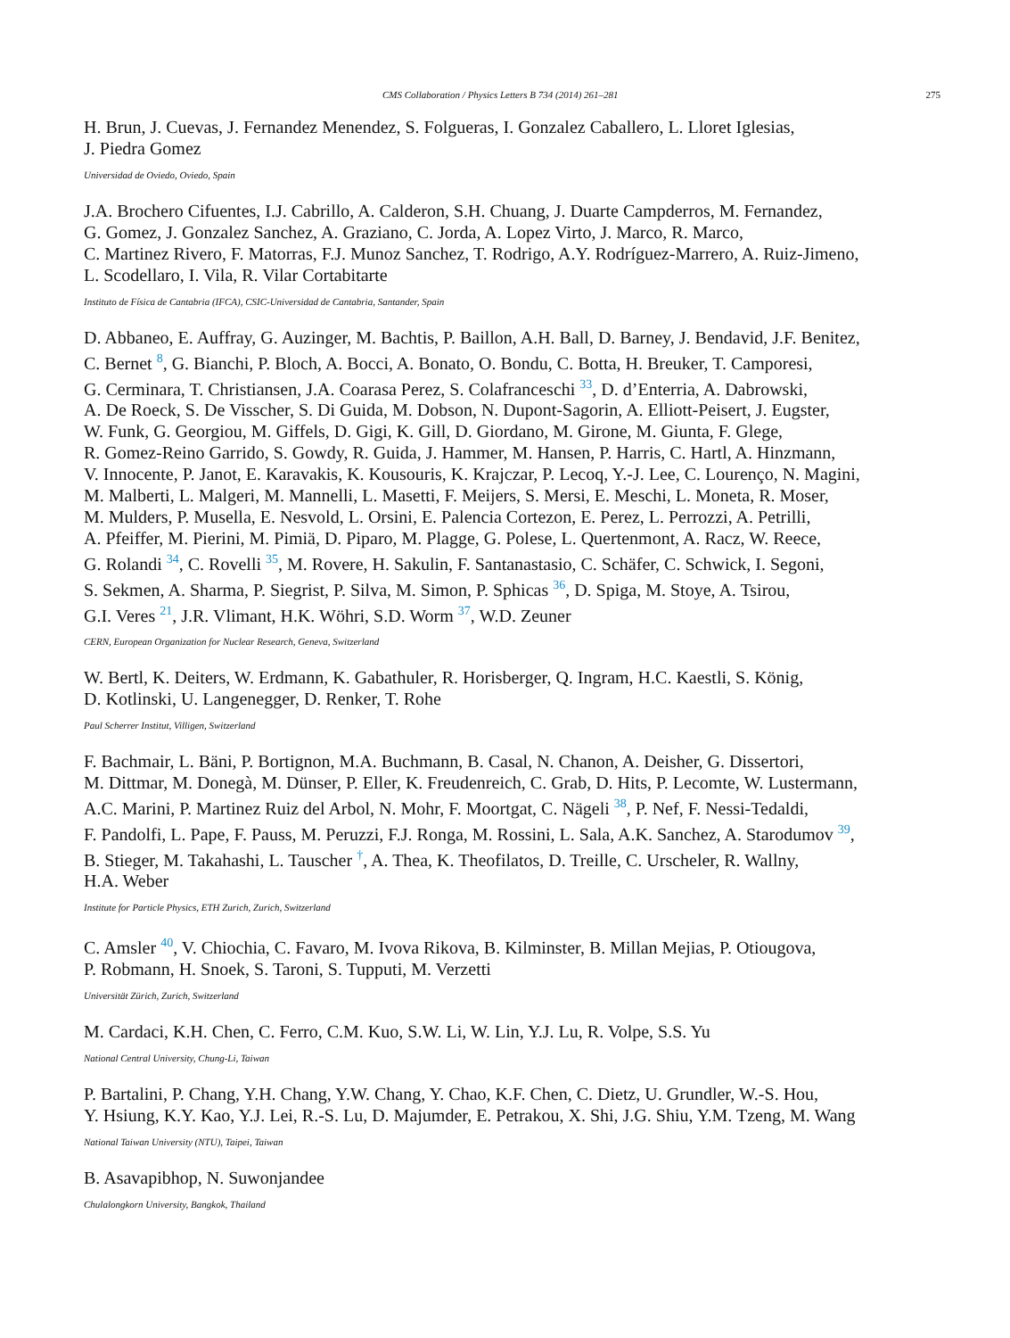CMS Collaboration / Physics Letters B 734 (2014) 261–281 275
H. Brun, J. Cuevas, J. Fernandez Menendez, S. Folgueras, I. Gonzalez Caballero, L. Lloret Iglesias,
J. Piedra Gomez
Universidad de Oviedo, Oviedo, Spain
J.A. Brochero Cifuentes, I.J. Cabrillo, A. Calderon, S.H. Chuang, J. Duarte Campderros, M. Fernandez,
G. Gomez, J. Gonzalez Sanchez, A. Graziano, C. Jorda, A. Lopez Virto, J. Marco, R. Marco,
C. Martinez Rivero, F. Matorras, F.J. Munoz Sanchez, T. Rodrigo, A.Y. Rodríguez-Marrero, A. Ruiz-Jimeno,
L. Scodellaro, I. Vila, R. Vilar Cortabitarte
Instituto de Física de Cantabria (IFCA), CSIC-Universidad de Cantabria, Santander, Spain
D. Abbaneo, E. Auffray, G. Auzinger, M. Bachtis, P. Baillon, A.H. Ball, D. Barney, J. Bendavid, J.F. Benitez,
C. Bernet <sup>8</sup>, G. Bianchi, P. Bloch, A. Bocci, A. Bonato, O. Bondu, C. Botta, H. Breuker, T. Camporesi,
G. Cerminara, T. Christiansen, J.A. Coarasa Perez, S. Colafranceschi <sup>33</sup>, D. d’Enterria, A. Dabrowski,
A. De Roeck, S. De Visscher, S. Di Guida, M. Dobson, N. Dupont-Sagorin, A. Elliott-Peisert, J. Eugster,
W. Funk, G. Georgiou, M. Giffels, D. Gigi, K. Gill, D. Giordano, M. Girone, M. Giunta, F. Glege,
R. Gomez-Reino Garrido, S. Gowdy, R. Guida, J. Hammer, M. Hansen, P. Harris, C. Hartl, A. Hinzmann,
V. Innocente, P. Janot, E. Karavakis, K. Kousouris, K. Krajczar, P. Lecoq, Y.-J. Lee, C. Lourenço, N. Magini,
M. Malberti, L. Malgeri, M. Mannelli, L. Masetti, F. Meijers, S. Mersi, E. Meschi, L. Moneta, R. Moser,
M. Mulders, P. Musella, E. Nesvold, L. Orsini, E. Palencia Cortezon, E. Perez, L. Perrozzi, A. Petrilli,
A. Pfeiffer, M. Pierini, M. Pimiä, D. Piparo, M. Plagge, G. Polese, L. Quertenmont, A. Racz, W. Reece,
G. Rolandi <sup>34</sup>, C. Rovelli <sup>35</sup>, M. Rovere, H. Sakulin, F. Santanastasio, C. Schäfer, C. Schwick, I. Segoni,
S. Sekmen, A. Sharma, P. Siegrist, P. Silva, M. Simon, P. Sphicas <sup>36</sup>, D. Spiga, M. Stoye, A. Tsirou,
G.I. Veres <sup>21</sup>, J.R. Vlimant, H.K. Wöhri, S.D. Worm <sup>37</sup>, W.D. Zeuner
CERN, European Organization for Nuclear Research, Geneva, Switzerland
W. Bertl, K. Deiters, W. Erdmann, K. Gabathuler, R. Horisberger, Q. Ingram, H.C. Kaestli, S. König,
D. Kotlinski, U. Langenegger, D. Renker, T. Rohe
Paul Scherrer Institut, Villigen, Switzerland
F. Bachmair, L. Bäni, P. Bortignon, M.A. Buchmann, B. Casal, N. Chanon, A. Deisher, G. Dissertori,
M. Dittmar, M. Donegà, M. Dünser, P. Eller, K. Freudenreich, C. Grab, D. Hits, P. Lecomte, W. Lustermann,
A.C. Marini, P. Martinez Ruiz del Arbol, N. Mohr, F. Moortgat, C. Nägeli <sup>38</sup>, P. Nef, F. Nessi-Tedaldi,
F. Pandolfi, L. Pape, F. Pauss, M. Peruzzi, F.J. Ronga, M. Rossini, L. Sala, A.K. Sanchez, A. Starodumov <sup>39</sup>,
B. Stieger, M. Takahashi, L. Tauscher <sup>†</sup>, A. Thea, K. Theofilatos, D. Treille, C. Urscheler, R. Wallny,
H.A. Weber
Institute for Particle Physics, ETH Zurich, Zurich, Switzerland
C. Amsler <sup>40</sup>, V. Chiochia, C. Favaro, M. Ivova Rikova, B. Kilminster, B. Millan Mejias, P. Otiougova,
P. Robmann, H. Snoek, S. Taroni, S. Tupputi, M. Verzetti
Universität Zürich, Zurich, Switzerland
M. Cardaci, K.H. Chen, C. Ferro, C.M. Kuo, S.W. Li, W. Lin, Y.J. Lu, R. Volpe, S.S. Yu
National Central University, Chung-Li, Taiwan
P. Bartalini, P. Chang, Y.H. Chang, Y.W. Chang, Y. Chao, K.F. Chen, C. Dietz, U. Grundler, W.-S. Hou,
Y. Hsiung, K.Y. Kao, Y.J. Lei, R.-S. Lu, D. Majumder, E. Petrakou, X. Shi, J.G. Shiu, Y.M. Tzeng, M. Wang
National Taiwan University (NTU), Taipei, Taiwan
B. Asavapibhop, N. Suwonjandee
Chulalongkorn University, Bangkok, Thailand